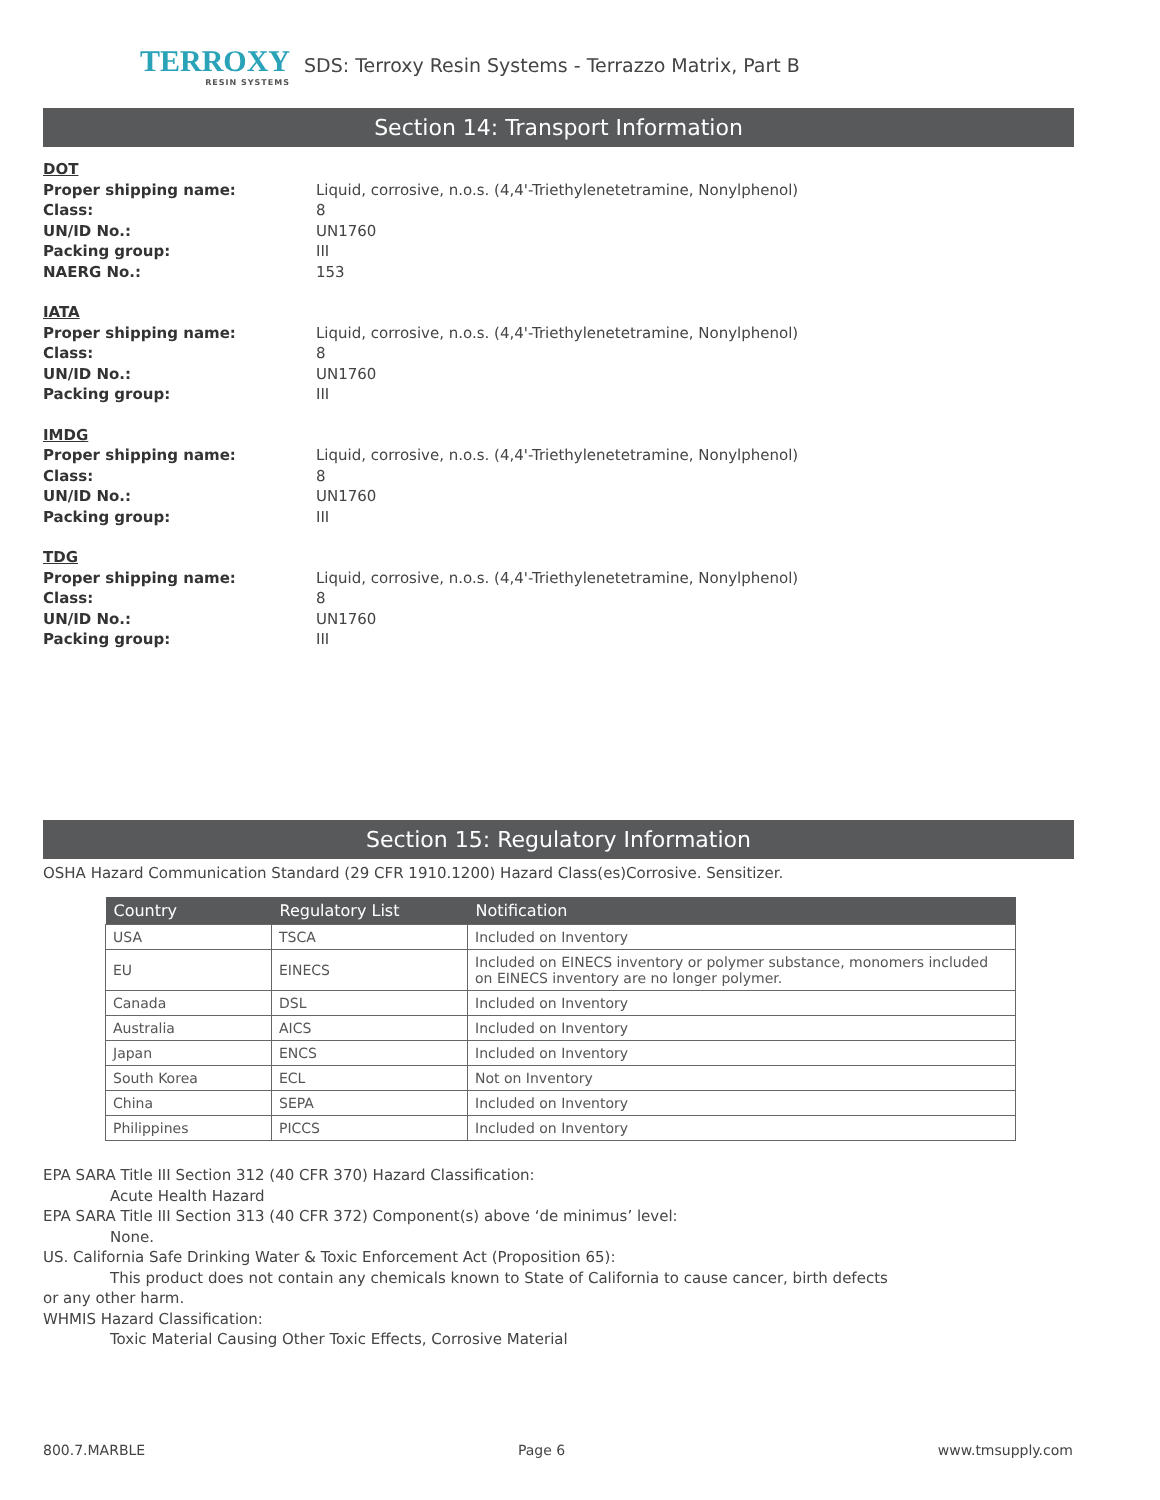TERROXY
RESIN SYSTEMS
SDS: Terroxy Resin Systems - Terrazzo Matrix, Part B
Section 14: Transport Information
DOT Proper shipping name: Liquid, corrosive, n.o.s. (4,4'-Triethylenetetramine, Nonylphenol) Class: 8 UN/ID No.: UN1760 Packing group: III NAERG No.: 153
IATA Proper shipping name: Liquid, corrosive, n.o.s. (4,4'-Triethylenetetramine, Nonylphenol) Class: 8 UN/ID No.: UN1760 Packing group: III
IMDG Proper shipping name: Liquid, corrosive, n.o.s. (4,4'-Triethylenetetramine, Nonylphenol) Class: 8 UN/ID No.: UN1760 Packing group: III
TDG Proper shipping name: Liquid, corrosive, n.o.s. (4,4'-Triethylenetetramine, Nonylphenol) Class: 8 UN/ID No.: UN1760 Packing group: III
Section 15: Regulatory Information
OSHA Hazard Communication Standard (29 CFR 1910.1200) Hazard Class(es)Corrosive. Sensitizer.
| Country | Regulatory List | Notification |
| --- | --- | --- |
| USA | TSCA | Included on Inventory |
| EU | EINECS | Included on EINECS inventory or polymer substance, monomers included on EINECS inventory are no longer polymer. |
| Canada | DSL | Included on Inventory |
| Australia | AICS | Included on Inventory |
| Japan | ENCS | Included on Inventory |
| South Korea | ECL | Not on Inventory |
| China | SEPA | Included on Inventory |
| Philippines | PICCS | Included on Inventory |
EPA SARA Title III Section 312 (40 CFR 370) Hazard Classification:
Acute Health Hazard
EPA SARA Title III Section 313 (40 CFR 372) Component(s) above ‘de minimus’ level:
None.
US. California Safe Drinking Water & Toxic Enforcement Act (Proposition 65):
This product does not contain any chemicals known to State of California to cause cancer, birth defects
or any other harm.
WHMIS Hazard Classification:
Toxic Material Causing Other Toxic Effects, Corrosive Material
800.7.MARBLE Page 6 www.tmsupply.com